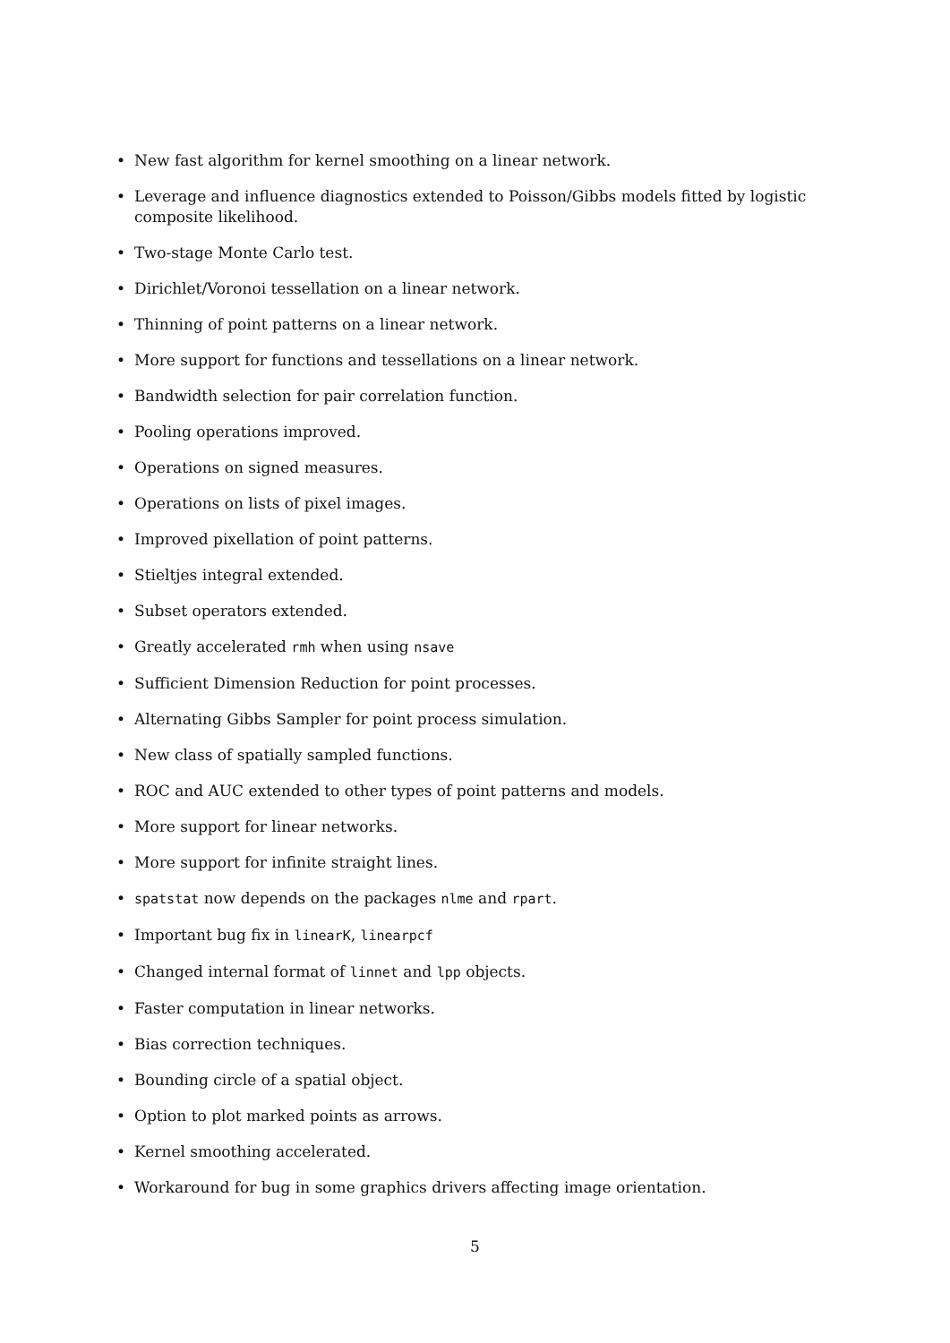• New fast algorithm for kernel smoothing on a linear network.
• Leverage and influence diagnostics extended to Poisson/Gibbs models fitted by logistic composite likelihood.
• Two-stage Monte Carlo test.
• Dirichlet/Voronoi tessellation on a linear network.
• Thinning of point patterns on a linear network.
• More support for functions and tessellations on a linear network.
• Bandwidth selection for pair correlation function.
• Pooling operations improved.
• Operations on signed measures.
• Operations on lists of pixel images.
• Improved pixellation of point patterns.
• Stieltjes integral extended.
• Subset operators extended.
• Greatly accelerated rmh when using nsave
• Sufficient Dimension Reduction for point processes.
• Alternating Gibbs Sampler for point process simulation.
• New class of spatially sampled functions.
• ROC and AUC extended to other types of point patterns and models.
• More support for linear networks.
• More support for infinite straight lines.
• spatstat now depends on the packages nlme and rpart.
• Important bug fix in linearK, linearpcf
• Changed internal format of linnet and lpp objects.
• Faster computation in linear networks.
• Bias correction techniques.
• Bounding circle of a spatial object.
• Option to plot marked points as arrows.
• Kernel smoothing accelerated.
• Workaround for bug in some graphics drivers affecting image orientation.
5